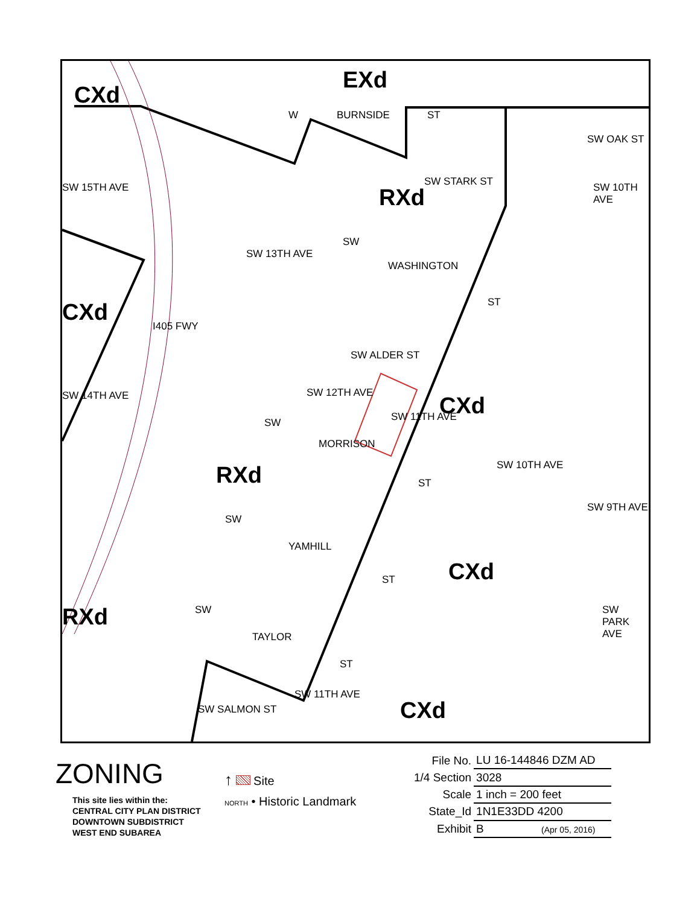CXd
EXd
RXd
CXd
CXd
RXd
CXd
RXd
CXd
W BURNSIDE ST
SW OAK ST
SW STARK ST
SW 15TH AVE SW 10TH AVE
SW
SW 13TH AVE
WASHINGTON
ST
I405 FWY
SW ALDER ST
SW 14TH AVE SW 12TH AVE
SW 11TH AVE
SW
MORRISON
SW 10TH AVE
ST
SW
SW 9TH AVE
YAMHILL
ST
SW SW PARK AVE
TAYLOR
ST
SW SALMON ST
SW 11TH AVE
ZONING
This site lies within the:
CENTRAL CITY PLAN DISTRICT
DOWNTOWN SUBDISTRICT
WEST END SUBAREA
↑ Site
NORTH • Historic Landmark
| File No. | LU 16-144846 DZM AD |
| 1/4 Section | 3028 |
| Scale | 1 inch = 200 feet |
| State_Id | 1N1E33DD 4200 |
| Exhibit | B (Apr 05, 2016) |